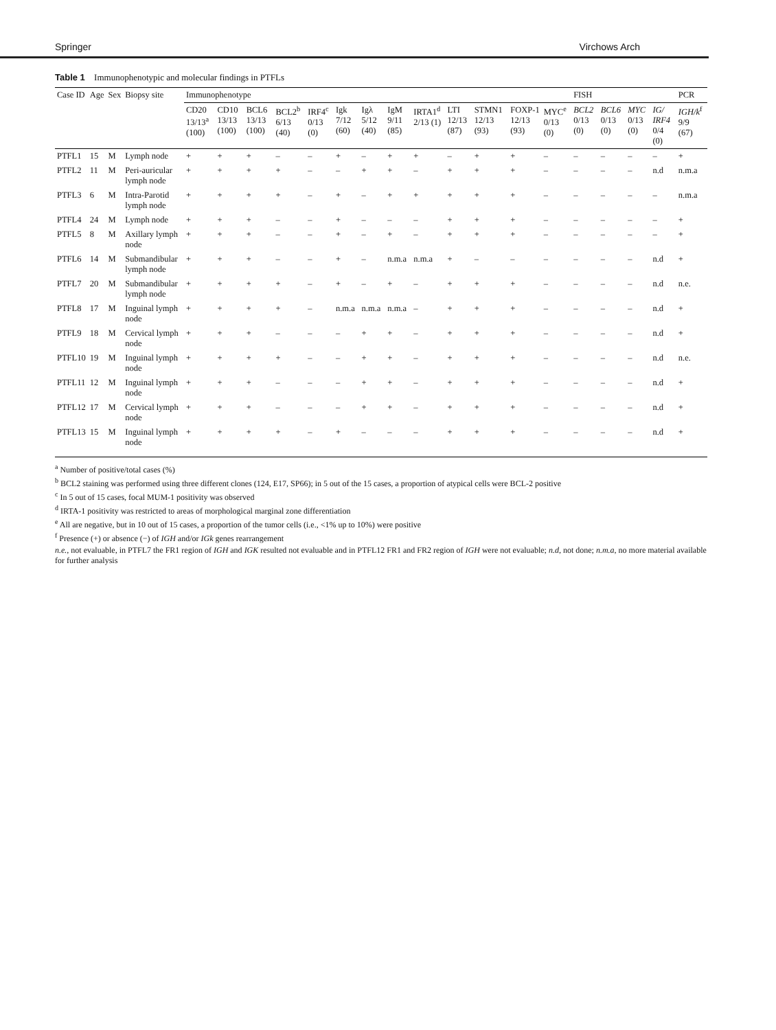Springer Virchows Arch
Table 1 Immunophenotypic and molecular findings in PTFLs
| Case ID | Age | Sex | Biopsy site | Immunophenotype | | | | | | | | | | | | | FISH | | | | PCR |
| --- | --- | --- | --- | --- | --- | --- | --- | --- | --- | --- | --- | --- | --- | --- | --- | --- | --- | --- | --- | --- | --- |
| | | | | CD20 13/13<sup>a</sup> (100) | CD10 13/13 (100) | BCL6 13/13 (100) | BCL2<sup>b</sup> 6/13 (40) | IRF4<sup>c</sup> 0/13 (0) | Igk 7/12 (60) | Igλ 5/12 (40) | IgM 9/11 (85) | IRTA1<sup>d</sup> 2/13 (1) | LTI 12/13 (87) | STMN1 12/13 (93) | FOXP-1 12/13 (93) | MYC<sup>e</sup> 0/13 (0) | BCL2 0/13 (0) | BCL6 0/13 (0) | MYC 0/13 (0) | IG/ IRF4 0/4 (0) | IGH/k<sup>f</sup> 9/9 (67) |
| PTFL1 | 15 | M | Lymph node | + | + | + | – | – | + | – | + | + | – | + | + | – | – | – | – | – | + |
| PTFL2 | 11 | M | Peri-auricular lymph node | + | + | + | + | – | – | + | + | – | + | + | + | – | – | – | – | n.d | n.m.a |
| PTFL3 | 6 | M | Intra-Parotid lymph node | + | + | + | + | – | + | – | + | + | + | + | + | – | – | – | – | – | n.m.a |
| PTFL4 | 24 | M | Lymph node | + | + | + | – | – | + | – | – | – | + | + | + | – | – | – | – | – | + |
| PTFL5 | 8 | M | Axillary lymph node | + | + | + | – | – | + | – | + | – | + | + | + | – | – | – | – | – | + |
| PTFL6 | 14 | M | Submandibular lymph node | + | + | + | – | – | + | – | n.m.a | n.m.a | + | – | – | – | – | – | – | n.d | + |
| PTFL7 | 20 | M | Submandibular lymph node | + | + | + | + | – | + | – | + | – | + | + | + | – | – | – | – | n.d | n.e. |
| PTFL8 | 17 | M | Inguinal lymph node | + | + | + | + | – | n.m.a | n.m.a | n.m.a | – | + | + | + | – | – | – | – | n.d | + |
| PTFL9 | 18 | M | Cervical lymph node | + | + | + | – | – | – | + | + | – | + | + | + | – | – | – | – | n.d | + |
| PTFL10 | 19 | M | Inguinal lymph node | + | + | + | + | – | – | + | + | – | + | + | + | – | – | – | – | n.d | n.e. |
| PTFL11 | 12 | M | Inguinal lymph node | + | + | + | – | – | – | + | + | – | + | + | + | – | – | – | – | n.d | + |
| PTFL12 | 17 | M | Cervical lymph node | + | + | + | – | – | – | + | + | – | + | + | + | – | – | – | – | n.d | + |
| PTFL13 | 15 | M | Inguinal lymph node | + | + | + | + | – | + | – | – | – | + | + | + | – | – | – | – | n.d | + |
<sup>a</sup> Number of positive/total cases (%)
<sup>b</sup> BCL2 staining was performed using three different clones (124, E17, SP66); in 5 out of the 15 cases, a proportion of atypical cells were BCL-2 positive
<sup>c</sup> In 5 out of 15 cases, focal MUM-1 positivity was observed
<sup>d</sup> IRTA-1 positivity was restricted to areas of morphological marginal zone differentiation
<sup>e</sup> All are negative, but in 10 out of 15 cases, a proportion of the tumor cells (i.e., <1% up to 10%) were positive
<sup>f</sup> Presence (+) or absence (−) of IGH and/or IGk genes rearrangement
n.e., not evaluable, in PTFL7 the FR1 region of IGH and IGK resulted not evaluable and in PTFL12 FR1 and FR2 region of IGH were not evaluable; n.d, not done; n.m.a, no more material available for further analysis